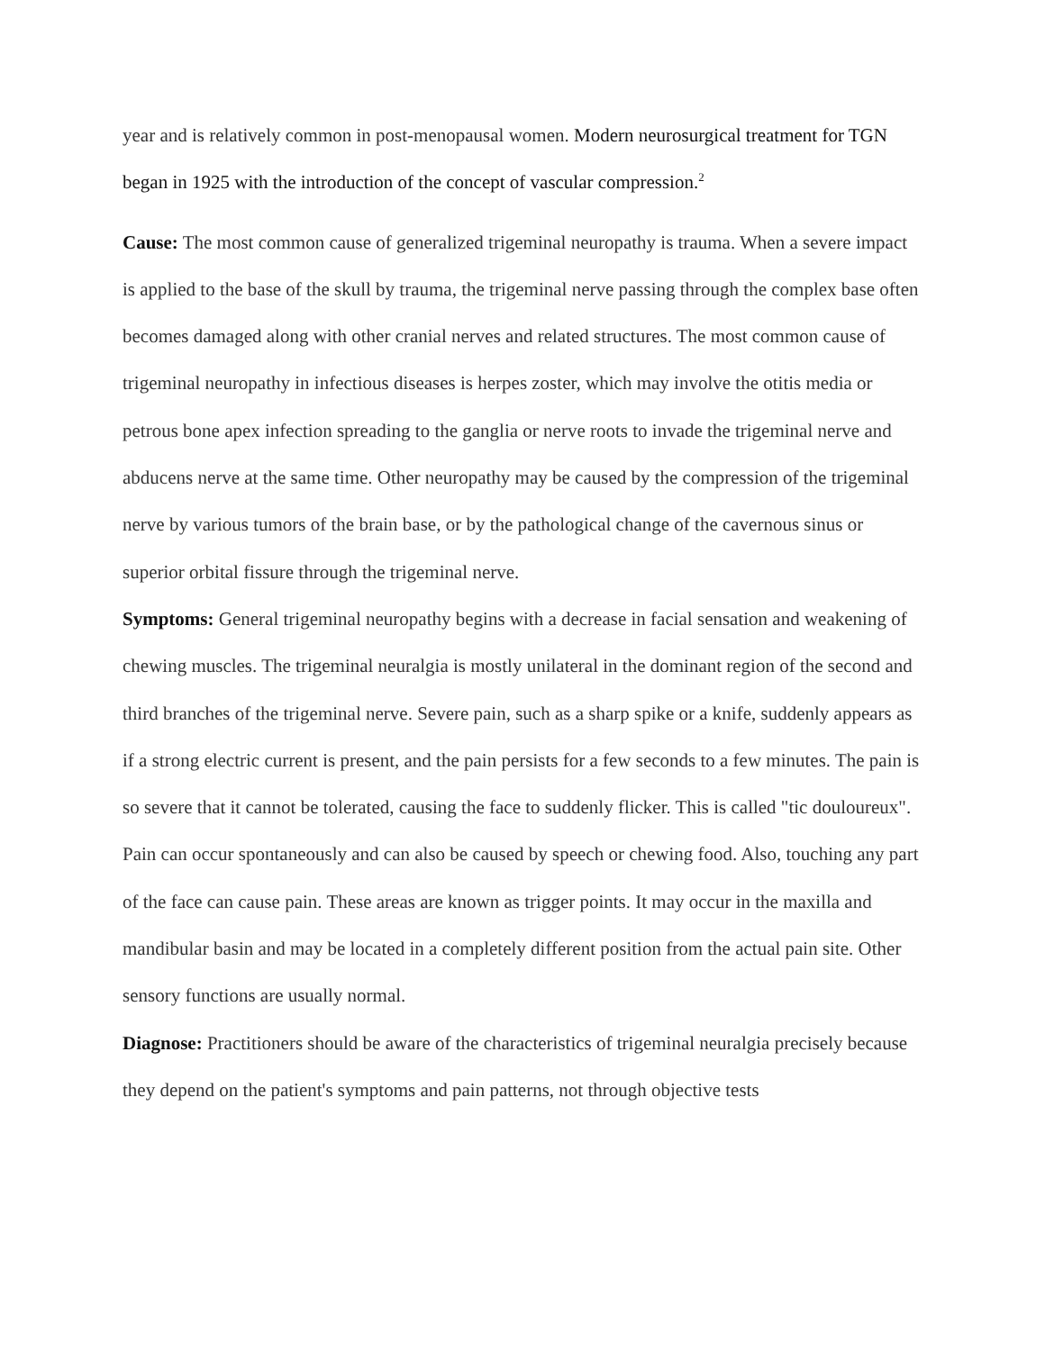year and is relatively common in post-menopausal women. Modern neurosurgical treatment for TGN began in 1925 with the introduction of the concept of vascular compression.<sup>2</sup>
Cause: The most common cause of generalized trigeminal neuropathy is trauma. When a severe impact is applied to the base of the skull by trauma, the trigeminal nerve passing through the complex base often becomes damaged along with other cranial nerves and related structures. The most common cause of trigeminal neuropathy in infectious diseases is herpes zoster, which may involve the otitis media or petrous bone apex infection spreading to the ganglia or nerve roots to invade the trigeminal nerve and abducens nerve at the same time. Other neuropathy may be caused by the compression of the trigeminal nerve by various tumors of the brain base, or by the pathological change of the cavernous sinus or superior orbital fissure through the trigeminal nerve.
Symptoms: General trigeminal neuropathy begins with a decrease in facial sensation and weakening of chewing muscles. The trigeminal neuralgia is mostly unilateral in the dominant region of the second and third branches of the trigeminal nerve. Severe pain, such as a sharp spike or a knife, suddenly appears as if a strong electric current is present, and the pain persists for a few seconds to a few minutes. The pain is so severe that it cannot be tolerated, causing the face to suddenly flicker. This is called "tic douloureux". Pain can occur spontaneously and can also be caused by speech or chewing food. Also, touching any part of the face can cause pain. These areas are known as trigger points. It may occur in the maxilla and mandibular basin and may be located in a completely different position from the actual pain site. Other sensory functions are usually normal.
Diagnose: Practitioners should be aware of the characteristics of trigeminal neuralgia precisely because they depend on the patient's symptoms and pain patterns, not through objective tests